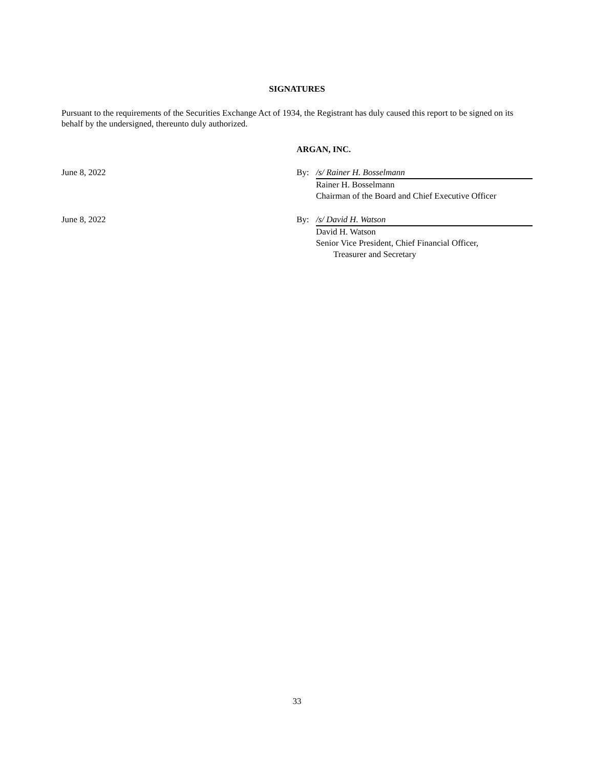SIGNATURES
Pursuant to the requirements of the Securities Exchange Act of 1934, the Registrant has duly caused this report to be signed on its behalf by the undersigned, thereunto duly authorized.
ARGAN, INC.
June 8, 2022 By: /s/ Rainer H. Bosselmann
Rainer H. Bosselmann
Chairman of the Board and Chief Executive Officer
June 8, 2022 By: /s/ David H. Watson
David H. Watson
Senior Vice President, Chief Financial Officer,
Treasurer and Secretary
33